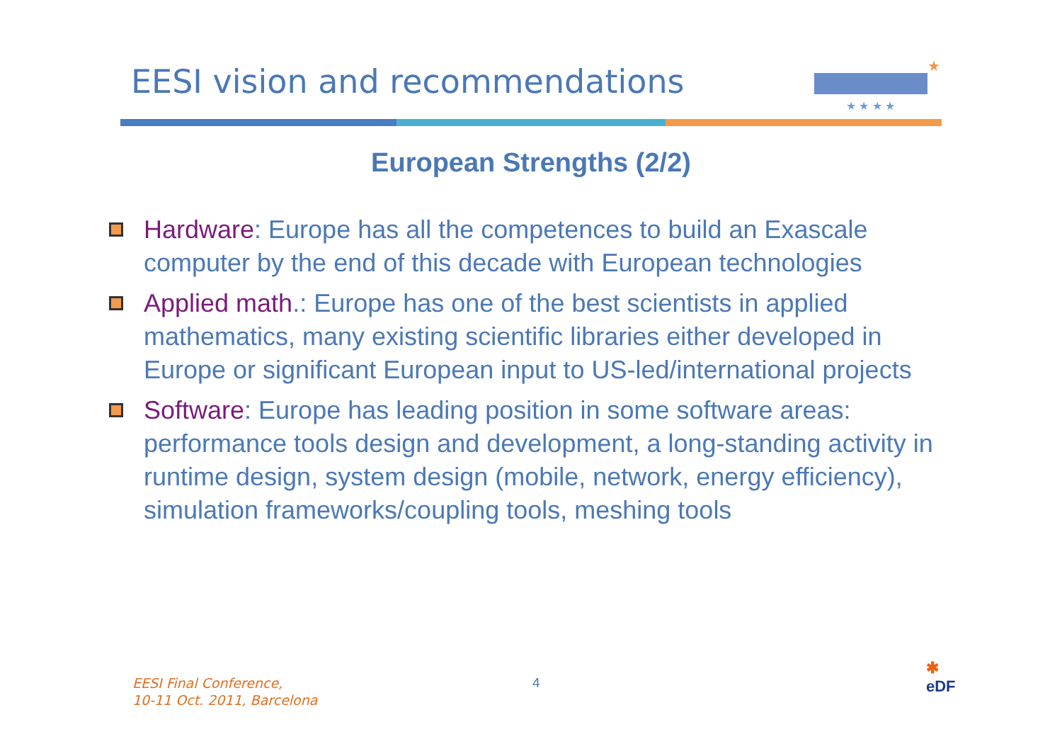EESI vision and recommendations
★
★ ★ ★ ★
European Strengths (2/2)
Hardware: Europe has all the competences to build an Exascale computer by the end of this decade with European technologies
Applied math.: Europe has one of the best scientists in applied mathematics, many existing scientific libraries either developed in Europe or significant European input to US-led/international projects
Software: Europe has leading position in some software areas: performance tools design and development, a long-standing activity in runtime design, system design (mobile, network, energy efficiency), simulation frameworks/coupling tools, meshing tools
EESI Final Conference,
10-11 Oct. 2011, Barcelona
4
✱
eDF